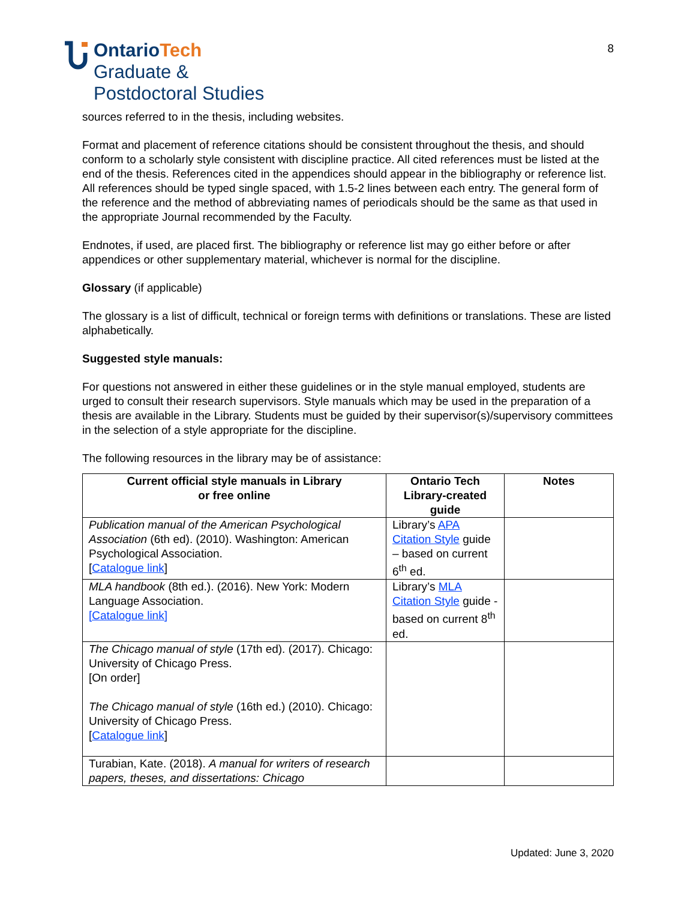OntarioTech
Graduate &
Postdoctoral Studies
8
sources referred to in the thesis, including websites.
Format and placement of reference citations should be consistent throughout the thesis, and should conform to a scholarly style consistent with discipline practice. All cited references must be listed at the end of the thesis. References cited in the appendices should appear in the bibliography or reference list. All references should be typed single spaced, with 1.5-2 lines between each entry. The general form of the reference and the method of abbreviating names of periodicals should be the same as that used in the appropriate Journal recommended by the Faculty.
Endnotes, if used, are placed first. The bibliography or reference list may go either before or after appendices or other supplementary material, whichever is normal for the discipline.
Glossary (if applicable)
The glossary is a list of difficult, technical or foreign terms with definitions or translations. These are listed alphabetically.
Suggested style manuals:
For questions not answered in either these guidelines or in the style manual employed, students are urged to consult their research supervisors. Style manuals which may be used in the preparation of a thesis are available in the Library. Students must be guided by their supervisor(s)/supervisory committees in the selection of a style appropriate for the discipline.
The following resources in the library may be of assistance:
| Current official style manuals in Library or free online | Ontario Tech Library-created guide | Notes |
| --- | --- | --- |
| Publication manual of the American Psychological Association (6th ed). (2010). Washington: American Psychological Association. [ Catalogue link ] | Library’s APA Citation Style guide – based on current 6<sup>th</sup> ed. | |
| MLA handbook (8th ed.). (2016). New York: Modern Language Association. [Catalogue link] | Library’s MLA Citation Style guide - based on current 8<sup>th</sup> ed. | |
| The Chicago manual of style (17th ed). (2017). Chicago: University of Chicago Press. [On order] The Chicago manual of style (16th ed.) (2010). Chicago: University of Chicago Press. [ Catalogue link ] | | |
| Turabian, Kate. (2018). A manual for writers of research papers, theses, and dissertations: Chicago | | |
Updated: June 3, 2020